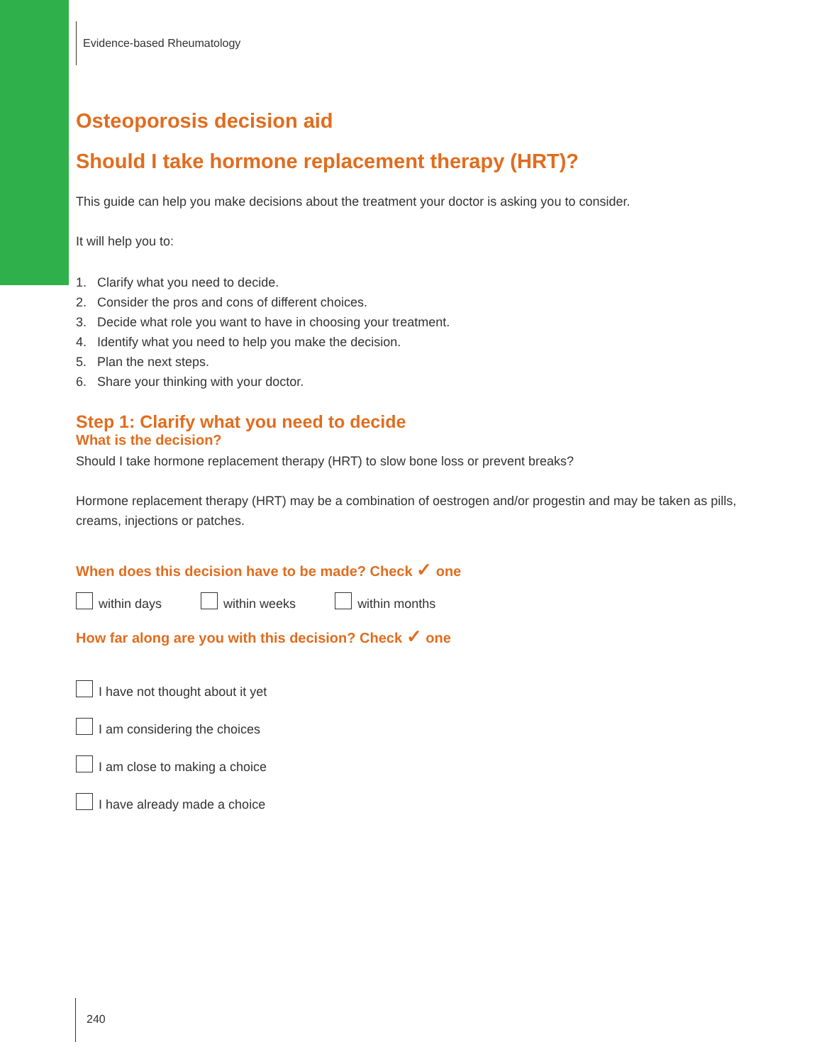Evidence-based Rheumatology
Osteoporosis decision aid
Should I take hormone replacement therapy (HRT)?
This guide can help you make decisions about the treatment your doctor is asking you to consider.
It will help you to:
1. Clarify what you need to decide.
2. Consider the pros and cons of different choices.
3. Decide what role you want to have in choosing your treatment.
4. Identify what you need to help you make the decision.
5. Plan the next steps.
6. Share your thinking with your doctor.
Step 1: Clarify what you need to decide
What is the decision?
Should I take hormone replacement therapy (HRT) to slow bone loss or prevent breaks?
Hormone replacement therapy (HRT) may be a combination of oestrogen and/or progestin and may be taken as pills, creams, injections or patches.
When does this decision have to be made? Check ✓ one
within days within weeks within months
How far along are you with this decision? Check ✓ one
I have not thought about it yet
I am considering the choices
I am close to making a choice
I have already made a choice
240